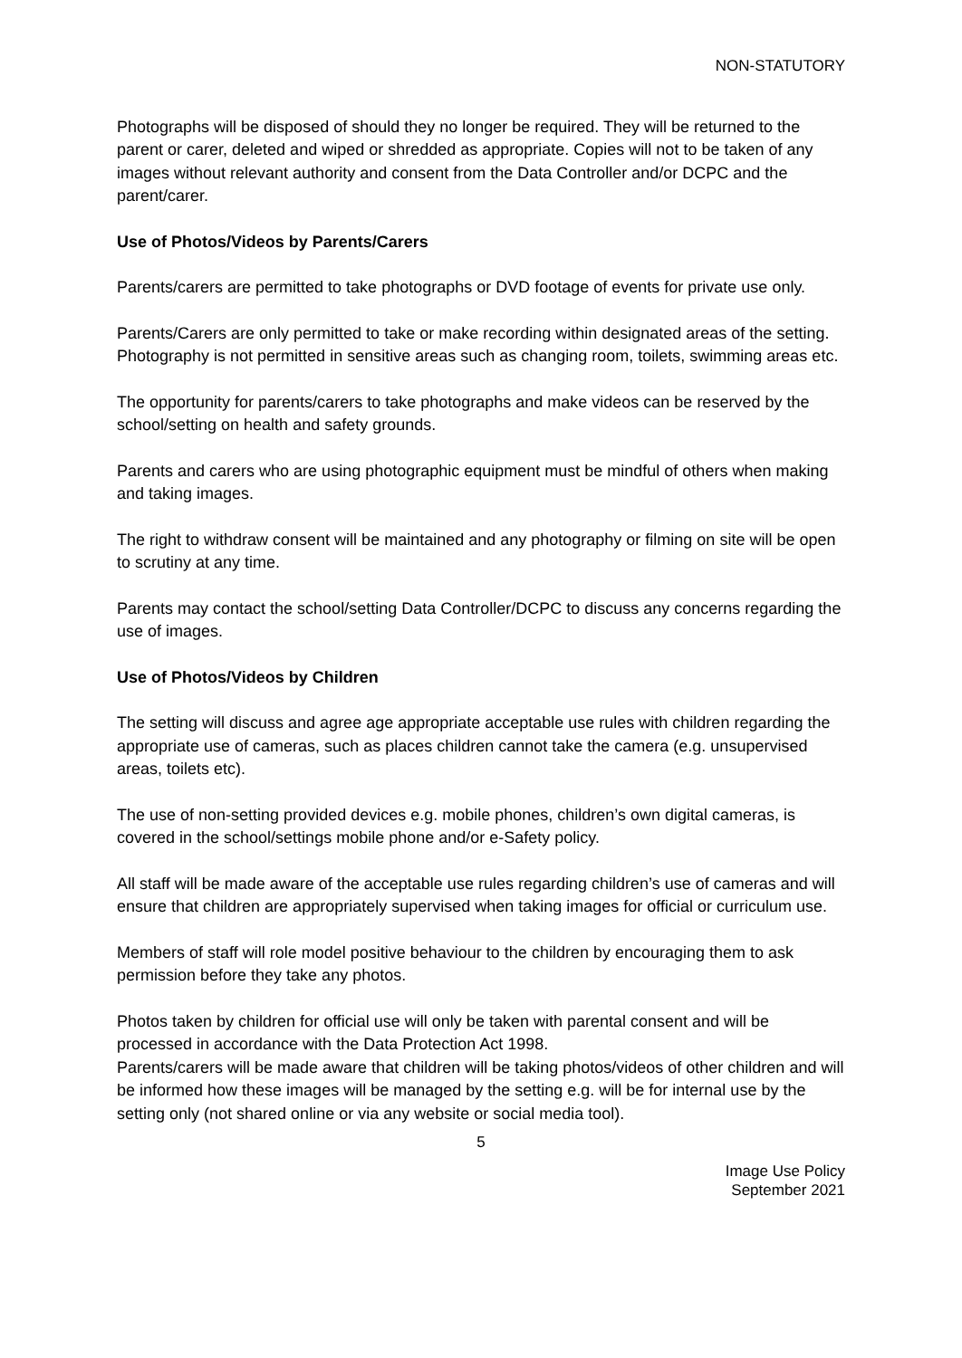NON-STATUTORY
Photographs will be disposed of should they no longer be required. They will be returned to the parent or carer, deleted and wiped or shredded as appropriate. Copies will not to be taken of any images without relevant authority and consent from the Data Controller and/or DCPC and the parent/carer.
Use of Photos/Videos by Parents/Carers
Parents/carers are permitted to take photographs or DVD footage of events for private use only.
Parents/Carers are only permitted to take or make recording within designated areas of the setting. Photography is not permitted in sensitive areas such as changing room, toilets, swimming areas etc.
The opportunity for parents/carers to take photographs and make videos can be reserved by the school/setting on health and safety grounds.
Parents and carers who are using photographic equipment must be mindful of others when making and taking images.
The right to withdraw consent will be maintained and any photography or filming on site will be open to scrutiny at any time.
Parents may contact the school/setting Data Controller/DCPC to discuss any concerns regarding the use of images.
Use of Photos/Videos by Children
The setting will discuss and agree age appropriate acceptable use rules with children regarding the appropriate use of cameras, such as places children cannot take the camera (e.g. unsupervised areas, toilets etc).
The use of non-setting provided devices e.g. mobile phones, children’s own digital cameras, is covered in the school/settings mobile phone and/or e-Safety policy.
All staff will be made aware of the acceptable use rules regarding children’s use of cameras and will ensure that children are appropriately supervised when taking images for official or curriculum use.
Members of staff will role model positive behaviour to the children by encouraging them to ask permission before they take any photos.
Photos taken by children for official use will only be taken with parental consent and will be processed in accordance with the Data Protection Act 1998.
Parents/carers will be made aware that children will be taking photos/videos of other children and will be informed how these images will be managed by the setting e.g. will be for internal use by the setting only (not shared online or via any website or social media tool).
5
Image Use Policy
September 2021